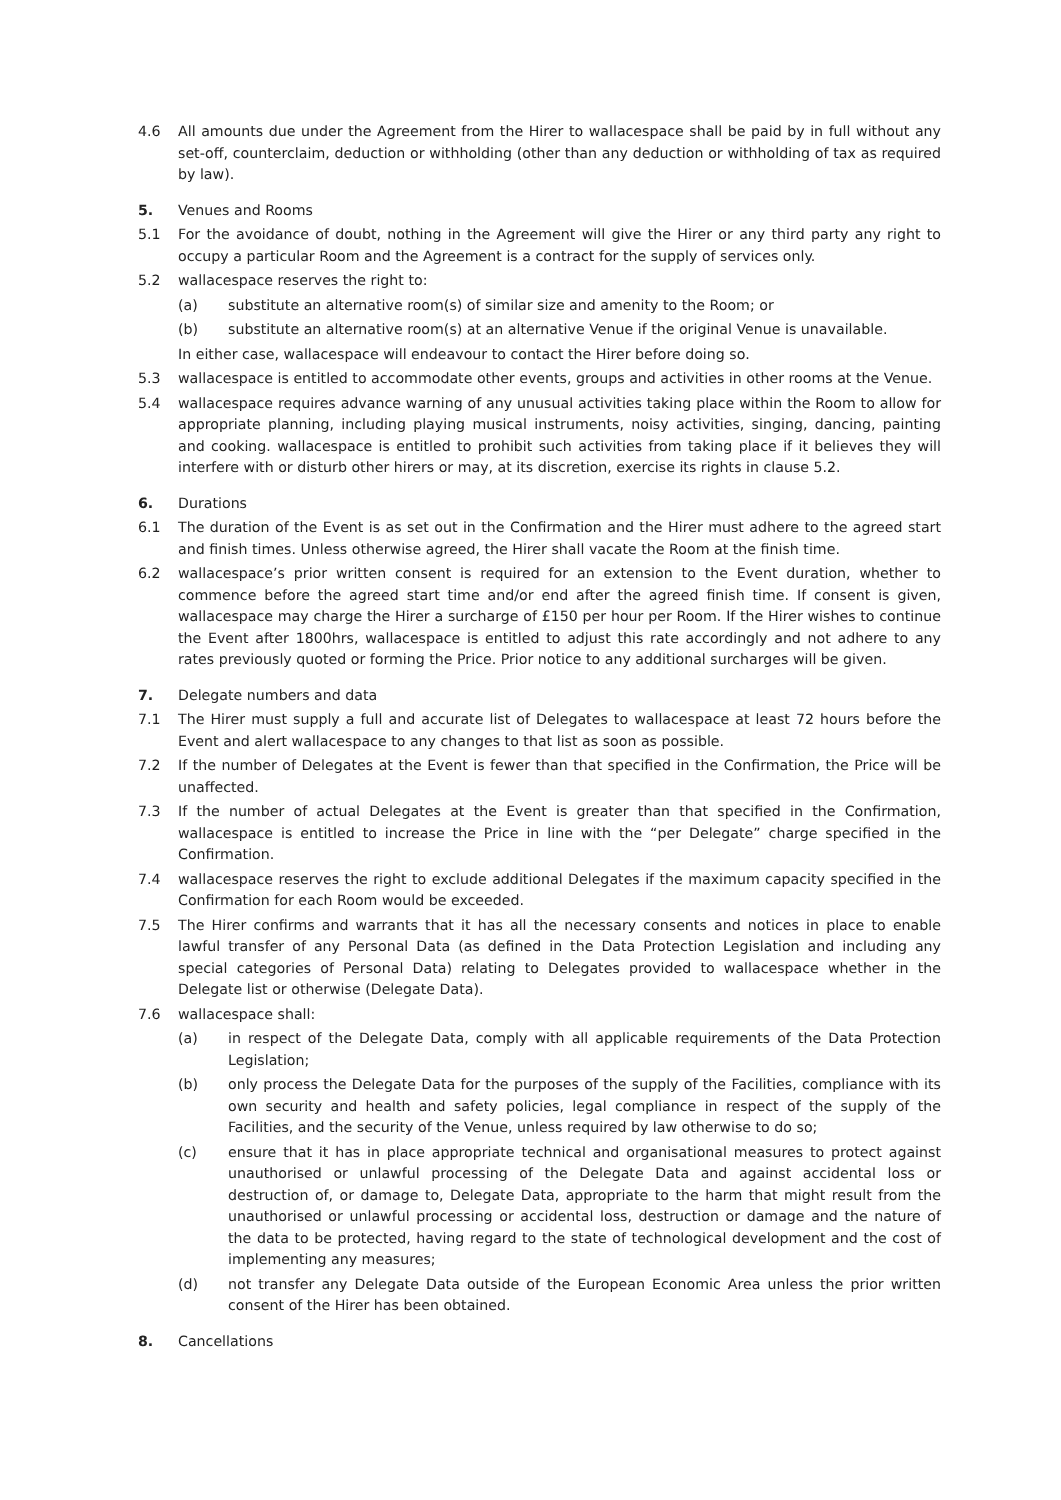4.6 All amounts due under the Agreement from the Hirer to wallacespace shall be paid by in full without any set-off, counterclaim, deduction or withholding (other than any deduction or withholding of tax as required by law).
5. Venues and Rooms
5.1 For the avoidance of doubt, nothing in the Agreement will give the Hirer or any third party any right to occupy a particular Room and the Agreement is a contract for the supply of services only.
5.2 wallacespace reserves the right to:
(a) substitute an alternative room(s) of similar size and amenity to the Room; or
(b) substitute an alternative room(s) at an alternative Venue if the original Venue is unavailable.
In either case, wallacespace will endeavour to contact the Hirer before doing so.
5.3 wallacespace is entitled to accommodate other events, groups and activities in other rooms at the Venue.
5.4 wallacespace requires advance warning of any unusual activities taking place within the Room to allow for appropriate planning, including playing musical instruments, noisy activities, singing, dancing, painting and cooking. wallacespace is entitled to prohibit such activities from taking place if it believes they will interfere with or disturb other hirers or may, at its discretion, exercise its rights in clause 5.2.
6. Durations
6.1 The duration of the Event is as set out in the Confirmation and the Hirer must adhere to the agreed start and finish times. Unless otherwise agreed, the Hirer shall vacate the Room at the finish time.
6.2 wallacespace’s prior written consent is required for an extension to the Event duration, whether to commence before the agreed start time and/or end after the agreed finish time. If consent is given, wallacespace may charge the Hirer a surcharge of £150 per hour per Room. If the Hirer wishes to continue the Event after 1800hrs, wallacespace is entitled to adjust this rate accordingly and not adhere to any rates previously quoted or forming the Price. Prior notice to any additional surcharges will be given.
7. Delegate numbers and data
7.1 The Hirer must supply a full and accurate list of Delegates to wallacespace at least 72 hours before the Event and alert wallacespace to any changes to that list as soon as possible.
7.2 If the number of Delegates at the Event is fewer than that specified in the Confirmation, the Price will be unaffected.
7.3 If the number of actual Delegates at the Event is greater than that specified in the Confirmation, wallacespace is entitled to increase the Price in line with the “per Delegate” charge specified in the Confirmation.
7.4 wallacespace reserves the right to exclude additional Delegates if the maximum capacity specified in the Confirmation for each Room would be exceeded.
7.5 The Hirer confirms and warrants that it has all the necessary consents and notices in place to enable lawful transfer of any Personal Data (as defined in the Data Protection Legislation and including any special categories of Personal Data) relating to Delegates provided to wallacespace whether in the Delegate list or otherwise (Delegate Data).
7.6 wallacespace shall:
(a) in respect of the Delegate Data, comply with all applicable requirements of the Data Protection Legislation;
(b) only process the Delegate Data for the purposes of the supply of the Facilities, compliance with its own security and health and safety policies, legal compliance in respect of the supply of the Facilities, and the security of the Venue, unless required by law otherwise to do so;
(c) ensure that it has in place appropriate technical and organisational measures to protect against unauthorised or unlawful processing of the Delegate Data and against accidental loss or destruction of, or damage to, Delegate Data, appropriate to the harm that might result from the unauthorised or unlawful processing or accidental loss, destruction or damage and the nature of the data to be protected, having regard to the state of technological development and the cost of implementing any measures;
(d) not transfer any Delegate Data outside of the European Economic Area unless the prior written consent of the Hirer has been obtained.
8. Cancellations